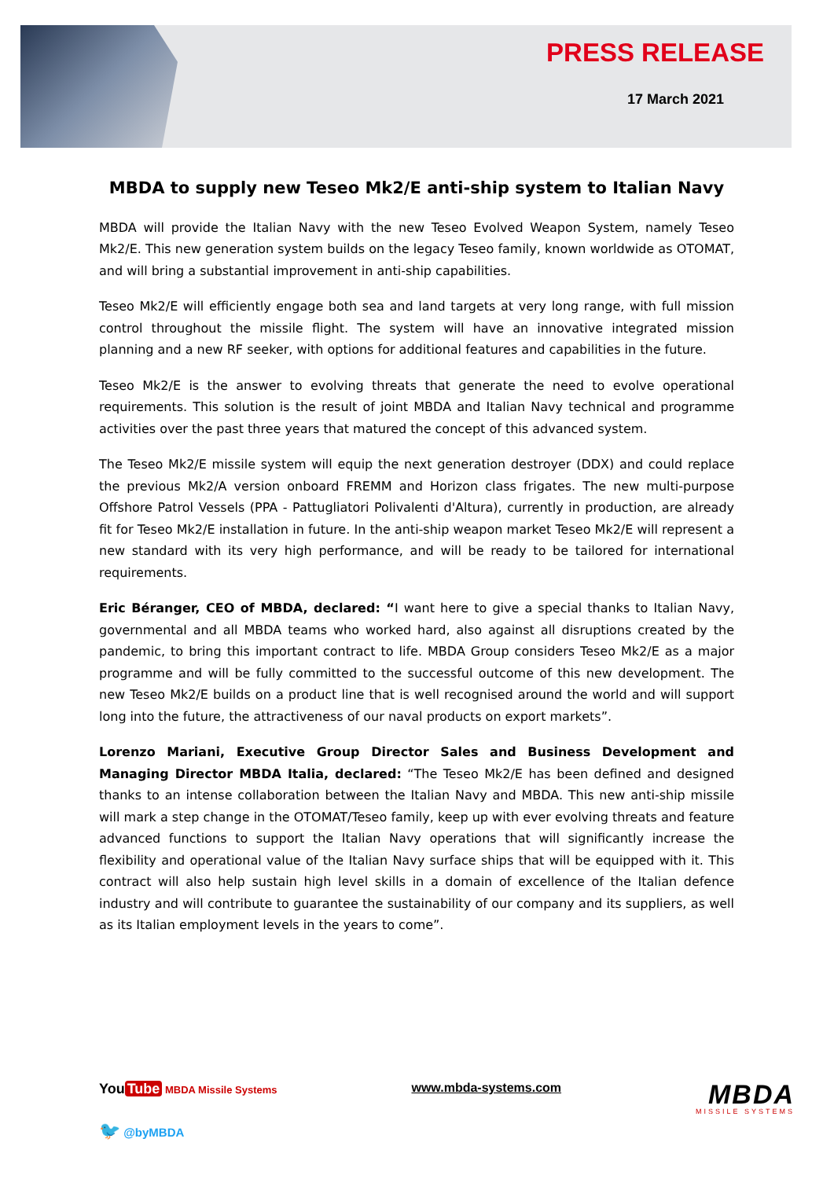PRESS RELEASE
17 March 2021
MBDA to supply new Teseo Mk2/E anti-ship system to Italian Navy
MBDA will provide the Italian Navy with the new Teseo Evolved Weapon System, namely Teseo Mk2/E. This new generation system builds on the legacy Teseo family, known worldwide as OTOMAT, and will bring a substantial improvement in anti-ship capabilities.
Teseo Mk2/E will efficiently engage both sea and land targets at very long range, with full mission control throughout the missile flight. The system will have an innovative integrated mission planning and a new RF seeker, with options for additional features and capabilities in the future.
Teseo Mk2/E is the answer to evolving threats that generate the need to evolve operational requirements. This solution is the result of joint MBDA and Italian Navy technical and programme activities over the past three years that matured the concept of this advanced system.
The Teseo Mk2/E missile system will equip the next generation destroyer (DDX) and could replace the previous Mk2/A version onboard FREMM and Horizon class frigates. The new multi-purpose Offshore Patrol Vessels (PPA - Pattugliatori Polivalenti d'Altura), currently in production, are already fit for Teseo Mk2/E installation in future. In the anti-ship weapon market Teseo Mk2/E will represent a new standard with its very high performance, and will be ready to be tailored for international requirements.
Eric Béranger, CEO of MBDA, declared: “I want here to give a special thanks to Italian Navy, governmental and all MBDA teams who worked hard, also against all disruptions created by the pandemic, to bring this important contract to life. MBDA Group considers Teseo Mk2/E as a major programme and will be fully committed to the successful outcome of this new development. The new Teseo Mk2/E builds on a product line that is well recognised around the world and will support long into the future, the attractiveness of our naval products on export markets”.
Lorenzo Mariani, Executive Group Director Sales and Business Development and Managing Director MBDA Italia, declared: “The Teseo Mk2/E has been defined and designed thanks to an intense collaboration between the Italian Navy and MBDA. This new anti-ship missile will mark a step change in the OTOMAT/Teseo family, keep up with ever evolving threats and feature advanced functions to support the Italian Navy operations that will significantly increase the flexibility and operational value of the Italian Navy surface ships that will be equipped with it. This contract will also help sustain high level skills in a domain of excellence of the Italian defence industry and will contribute to guarantee the sustainability of our company and its suppliers, as well as its Italian employment levels in the years to come”.
You Tube MBDA Missile Systems
🐦 @byMBDA
www.mbda-systems.com
MBDA
MISSILE SYSTEMS